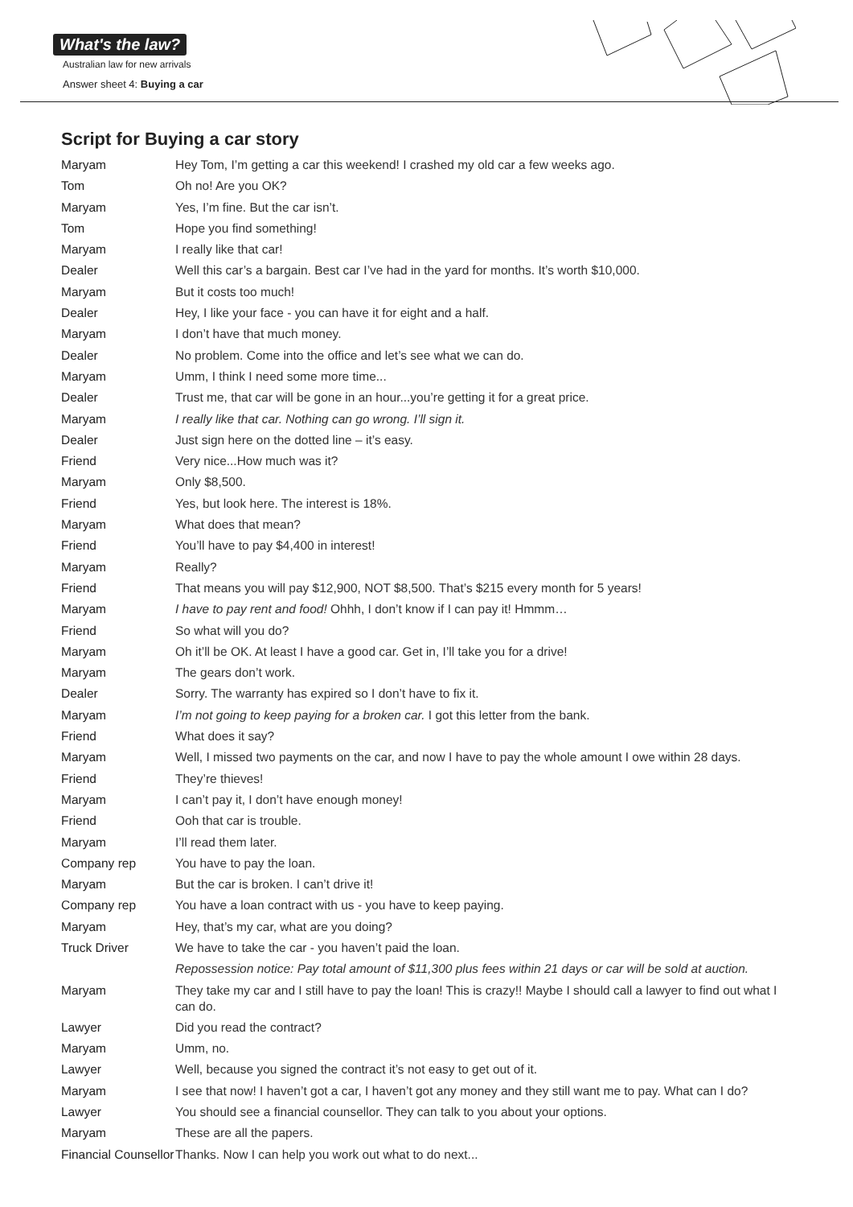What's the law?
Australian law for new arrivals
Answer sheet 4: Buying a car
Script for Buying a car story
Maryam Hey Tom, I’m getting a car this weekend! I crashed my old car a few weeks ago.
Tom Oh no! Are you OK?
Maryam Yes, I’m fine. But the car isn’t.
Tom Hope you find something!
Maryam I really like that car!
Dealer Well this car’s a bargain. Best car I’ve had in the yard for months. It’s worth $10,000.
Maryam But it costs too much!
Dealer Hey, I like your face - you can have it for eight and a half.
Maryam I don’t have that much money.
Dealer No problem. Come into the office and let’s see what we can do.
Maryam Umm, I think I need some more time...
Dealer Trust me, that car will be gone in an hour...you’re getting it for a great price.
Maryam I really like that car. Nothing can go wrong. I’ll sign it.
Dealer Just sign here on the dotted line – it’s easy.
Friend Very nice...How much was it?
Maryam Only $8,500.
Friend Yes, but look here. The interest is 18%.
Maryam What does that mean?
Friend You’ll have to pay $4,400 in interest!
Maryam Really?
Friend That means you will pay $12,900, NOT $8,500. That’s $215 every month for 5 years!
Maryam I have to pay rent and food! Ohhh, I don’t know if I can pay it! Hmmm…
Friend So what will you do?
Maryam Oh it’ll be OK. At least I have a good car. Get in, I’ll take you for a drive!
Maryam The gears don’t work.
Dealer Sorry. The warranty has expired so I don’t have to fix it.
Maryam I’m not going to keep paying for a broken car. I got this letter from the bank.
Friend What does it say?
Maryam Well, I missed two payments on the car, and now I have to pay the whole amount I owe within 28 days.
Friend They’re thieves!
Maryam I can’t pay it, I don’t have enough money!
Friend Ooh that car is trouble.
Maryam I’ll read them later.
Company rep You have to pay the loan.
Maryam But the car is broken. I can’t drive it!
Company rep You have a loan contract with us - you have to keep paying.
Maryam Hey, that’s my car, what are you doing?
Truck Driver We have to take the car - you haven’t paid the loan.
Repossession notice: Pay total amount of $11,300 plus fees within 21 days or car will be sold at auction.
Maryam They take my car and I still have to pay the loan! This is crazy!! Maybe I should call a lawyer to find out what I can do.
Lawyer Did you read the contract?
Maryam Umm, no.
Lawyer Well, because you signed the contract it’s not easy to get out of it.
Maryam I see that now! I haven’t got a car, I haven’t got any money and they still want me to pay. What can I do?
Lawyer You should see a financial counsellor. They can talk to you about your options.
Maryam These are all the papers.
Financial Counsellor
Thanks. Now I can help you work out what to do next...